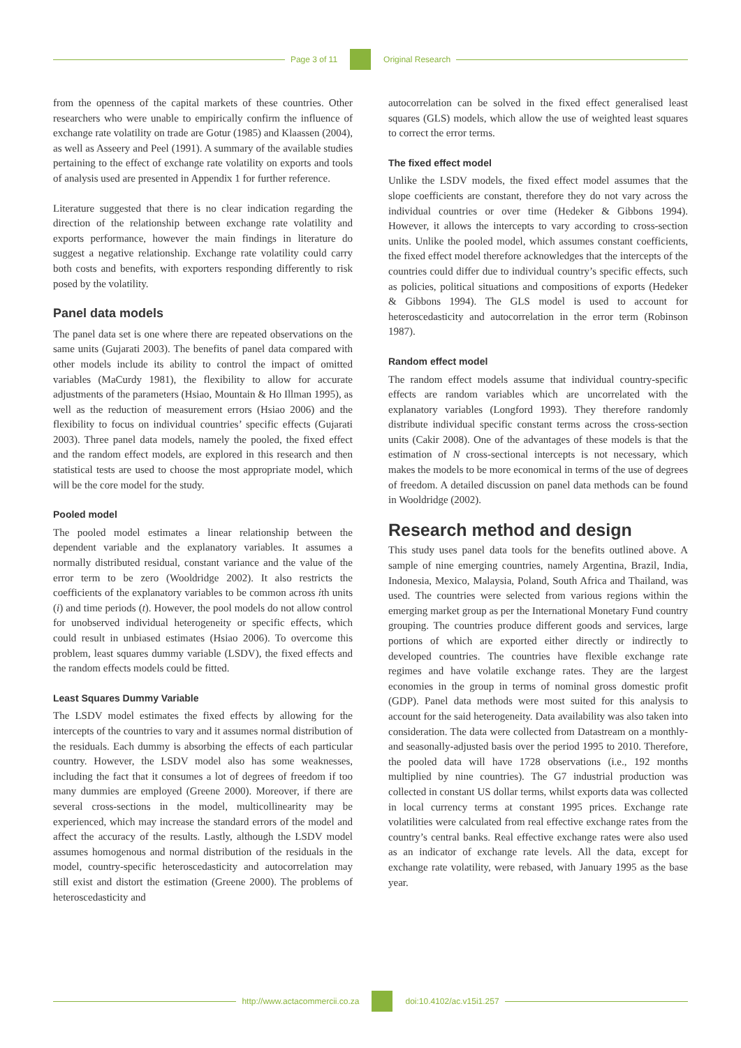Page 3 of 11 Original Research
from the openness of the capital markets of these countries. Other researchers who were unable to empirically confirm the influence of exchange rate volatility on trade are Gotur (1985) and Klaassen (2004), as well as Asseery and Peel (1991). A summary of the available studies pertaining to the effect of exchange rate volatility on exports and tools of analysis used are presented in Appendix 1 for further reference.
Literature suggested that there is no clear indication regarding the direction of the relationship between exchange rate volatility and exports performance, however the main findings in literature do suggest a negative relationship. Exchange rate volatility could carry both costs and benefits, with exporters responding differently to risk posed by the volatility.
Panel data models
The panel data set is one where there are repeated observations on the same units (Gujarati 2003). The benefits of panel data compared with other models include its ability to control the impact of omitted variables (MaCurdy 1981), the flexibility to allow for accurate adjustments of the parameters (Hsiao, Mountain & Ho Illman 1995), as well as the reduction of measurement errors (Hsiao 2006) and the flexibility to focus on individual countries’ specific effects (Gujarati 2003). Three panel data models, namely the pooled, the fixed effect and the random effect models, are explored in this research and then statistical tests are used to choose the most appropriate model, which will be the core model for the study.
Pooled model
The pooled model estimates a linear relationship between the dependent variable and the explanatory variables. It assumes a normally distributed residual, constant variance and the value of the error term to be zero (Wooldridge 2002). It also restricts the coefficients of the explanatory variables to be common across ith units (i) and time periods (t). However, the pool models do not allow control for unobserved individual heterogeneity or specific effects, which could result in unbiased estimates (Hsiao 2006). To overcome this problem, least squares dummy variable (LSDV), the fixed effects and the random effects models could be fitted.
Least Squares Dummy Variable
The LSDV model estimates the fixed effects by allowing for the intercepts of the countries to vary and it assumes normal distribution of the residuals. Each dummy is absorbing the effects of each particular country. However, the LSDV model also has some weaknesses, including the fact that it consumes a lot of degrees of freedom if too many dummies are employed (Greene 2000). Moreover, if there are several cross-sections in the model, multicollinearity may be experienced, which may increase the standard errors of the model and affect the accuracy of the results. Lastly, although the LSDV model assumes homogenous and normal distribution of the residuals in the model, country-specific heteroscedasticity and autocorrelation may still exist and distort the estimation (Greene 2000). The problems of heteroscedasticity and
autocorrelation can be solved in the fixed effect generalised least squares (GLS) models, which allow the use of weighted least squares to correct the error terms.
The fixed effect model
Unlike the LSDV models, the fixed effect model assumes that the slope coefficients are constant, therefore they do not vary across the individual countries or over time (Hedeker & Gibbons 1994). However, it allows the intercepts to vary according to cross-section units. Unlike the pooled model, which assumes constant coefficients, the fixed effect model therefore acknowledges that the intercepts of the countries could differ due to individual country’s specific effects, such as policies, political situations and compositions of exports (Hedeker & Gibbons 1994). The GLS model is used to account for heteroscedasticity and autocorrelation in the error term (Robinson 1987).
Random effect model
The random effect models assume that individual country-specific effects are random variables which are uncorrelated with the explanatory variables (Longford 1993). They therefore randomly distribute individual specific constant terms across the cross-section units (Cakir 2008). One of the advantages of these models is that the estimation of N cross-sectional intercepts is not necessary, which makes the models to be more economical in terms of the use of degrees of freedom. A detailed discussion on panel data methods can be found in Wooldridge (2002).
Research method and design
This study uses panel data tools for the benefits outlined above. A sample of nine emerging countries, namely Argentina, Brazil, India, Indonesia, Mexico, Malaysia, Poland, South Africa and Thailand, was used. The countries were selected from various regions within the emerging market group as per the International Monetary Fund country grouping. The countries produce different goods and services, large portions of which are exported either directly or indirectly to developed countries. The countries have flexible exchange rate regimes and have volatile exchange rates. They are the largest economies in the group in terms of nominal gross domestic profit (GDP). Panel data methods were most suited for this analysis to account for the said heterogeneity. Data availability was also taken into consideration. The data were collected from Datastream on a monthly- and seasonally-adjusted basis over the period 1995 to 2010. Therefore, the pooled data will have 1728 observations (i.e., 192 months multiplied by nine countries). The G7 industrial production was collected in constant US dollar terms, whilst exports data was collected in local currency terms at constant 1995 prices. Exchange rate volatilities were calculated from real effective exchange rates from the country’s central banks. Real effective exchange rates were also used as an indicator of exchange rate levels. All the data, except for exchange rate volatility, were rebased, with January 1995 as the base year.
http://www.actacommercii.co.za doi:10.4102/ac.v15i1.257